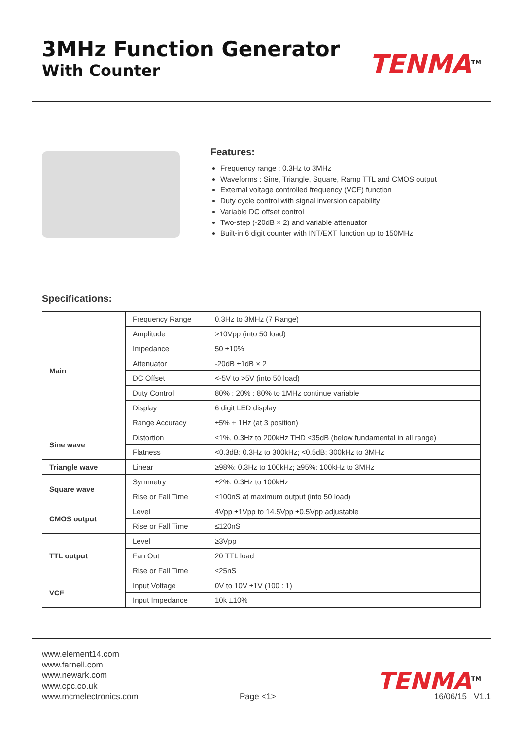3MHz Function Generator
With Counter
TENMA<sup>TM</sup>
Features:
Frequency range : 0.3Hz to 3MHz
Waveforms : Sine, Triangle, Square, Ramp TTL and CMOS output
External voltage controlled frequency (VCF) function
Duty cycle control with signal inversion capability
Variable DC offset control
Two-step (-20dB × 2) and variable attenuator
Built-in 6 digit counter with INT/EXT function up to 150MHz
Specifications:
| Main | Frequency Range | 0.3Hz to 3MHz (7 Range) |
| | Amplitude | >10Vpp (into 50 load) |
| | Impedance | 50 ±10% |
| | Attenuator | -20dB ±1dB × 2 |
| | DC Offset | <-5V to >5V (into 50 load) |
| | Duty Control | 80% : 20% : 80% to 1MHz continue variable |
| | Display | 6 digit LED display |
| | Range Accuracy | ±5% + 1Hz (at 3 position) |
| Sine wave | Distortion | ≤1%, 0.3Hz to 200kHz THD ≤35dB (below fundamental in all range) |
| | Flatness | <0.3dB: 0.3Hz to 300kHz; <0.5dB: 300kHz to 3MHz |
| Triangle wave | Linear | ≥98%: 0.3Hz to 100kHz; ≥95%: 100kHz to 3MHz |
| Square wave | Symmetry | ±2%: 0.3Hz to 100kHz |
| | Rise or Fall Time | ≤100nS at maximum output (into 50 load) |
| CMOS output | Level | 4Vpp ±1Vpp to 14.5Vpp ±0.5Vpp adjustable |
| | Rise or Fall Time | ≤120nS |
| TTL output | Level | ≥3Vpp |
| | Fan Out | 20 TTL load |
| | Rise or Fall Time | ≤25nS |
| VCF | Input Voltage | 0V to 10V ±1V (100 : 1) |
| | Input Impedance | 10k ±10% |
www.element14.com
www.farnell.com
www.newark.com
www.cpc.co.uk
www.mcmelectronics.com
Page <1>
TENMA<sup>TM</sup>
16/06/15 V1.1